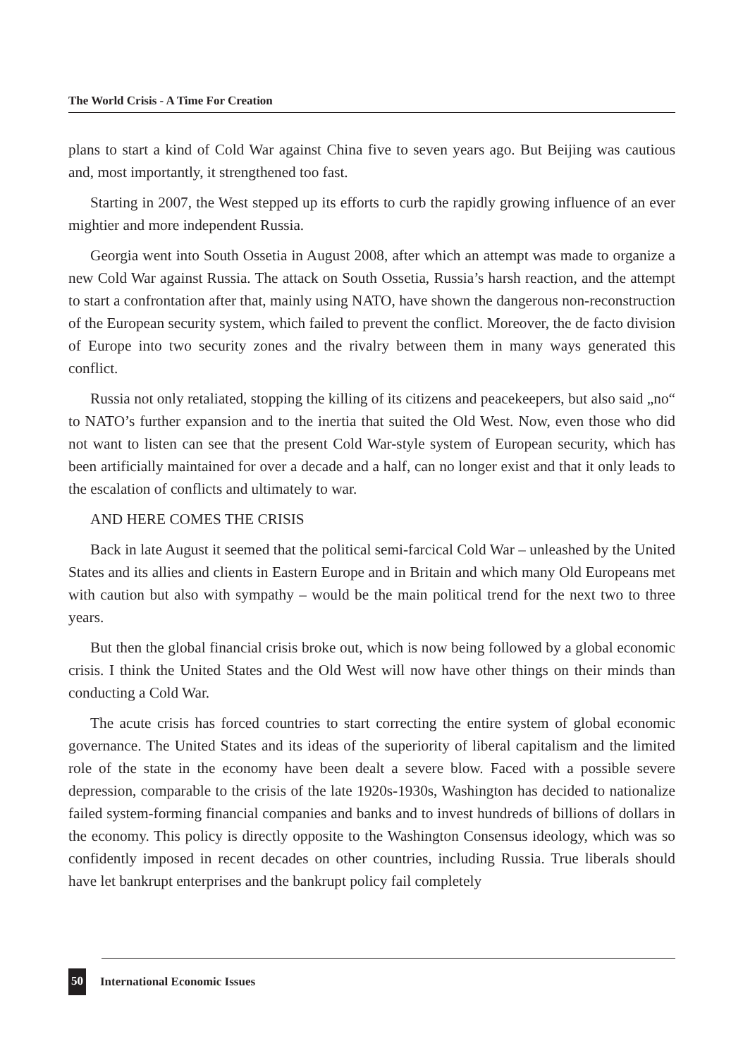The World Crisis - A Time For Creation
plans to start a kind of Cold War against China five to seven years ago. But Beijing was cautious and, most importantly, it strengthened too fast.
Starting in 2007, the West stepped up its efforts to curb the rapidly growing influence of an ever mightier and more independent Russia.
Georgia went into South Ossetia in August 2008, after which an attempt was made to organize a new Cold War against Russia. The attack on South Ossetia, Russia’s harsh reaction, and the attempt to start a confrontation after that, mainly using NATO, have shown the dangerous non-reconstruction of the European security system, which failed to prevent the conflict. Moreover, the de facto division of Europe into two security zones and the rivalry between them in many ways generated this conflict.
Russia not only retaliated, stopping the killing of its citizens and peacekeepers, but also said „no“ to NATO’s further expansion and to the inertia that suited the Old West. Now, even those who did not want to listen can see that the present Cold War-style system of European security, which has been artificially maintained for over a decade and a half, can no longer exist and that it only leads to the escalation of conflicts and ultimately to war.
AND HERE COMES THE CRISIS
Back in late August it seemed that the political semi-farcical Cold War – unleashed by the United States and its allies and clients in Eastern Europe and in Britain and which many Old Europeans met with caution but also with sympathy – would be the main political trend for the next two to three years.
But then the global financial crisis broke out, which is now being followed by a global economic crisis. I think the United States and the Old West will now have other things on their minds than conducting a Cold War.
The acute crisis has forced countries to start correcting the entire system of global economic governance. The United States and its ideas of the superiority of liberal capitalism and the limited role of the state in the economy have been dealt a severe blow. Faced with a possible severe depression, comparable to the crisis of the late 1920s-1930s, Washington has decided to nationalize failed system-forming financial companies and banks and to invest hundreds of billions of dollars in the economy. This policy is directly opposite to the Washington Consensus ideology, which was so confidently imposed in recent decades on other countries, including Russia. True liberals should have let bankrupt enterprises and the bankrupt policy fail completely
50 International Economic Issues